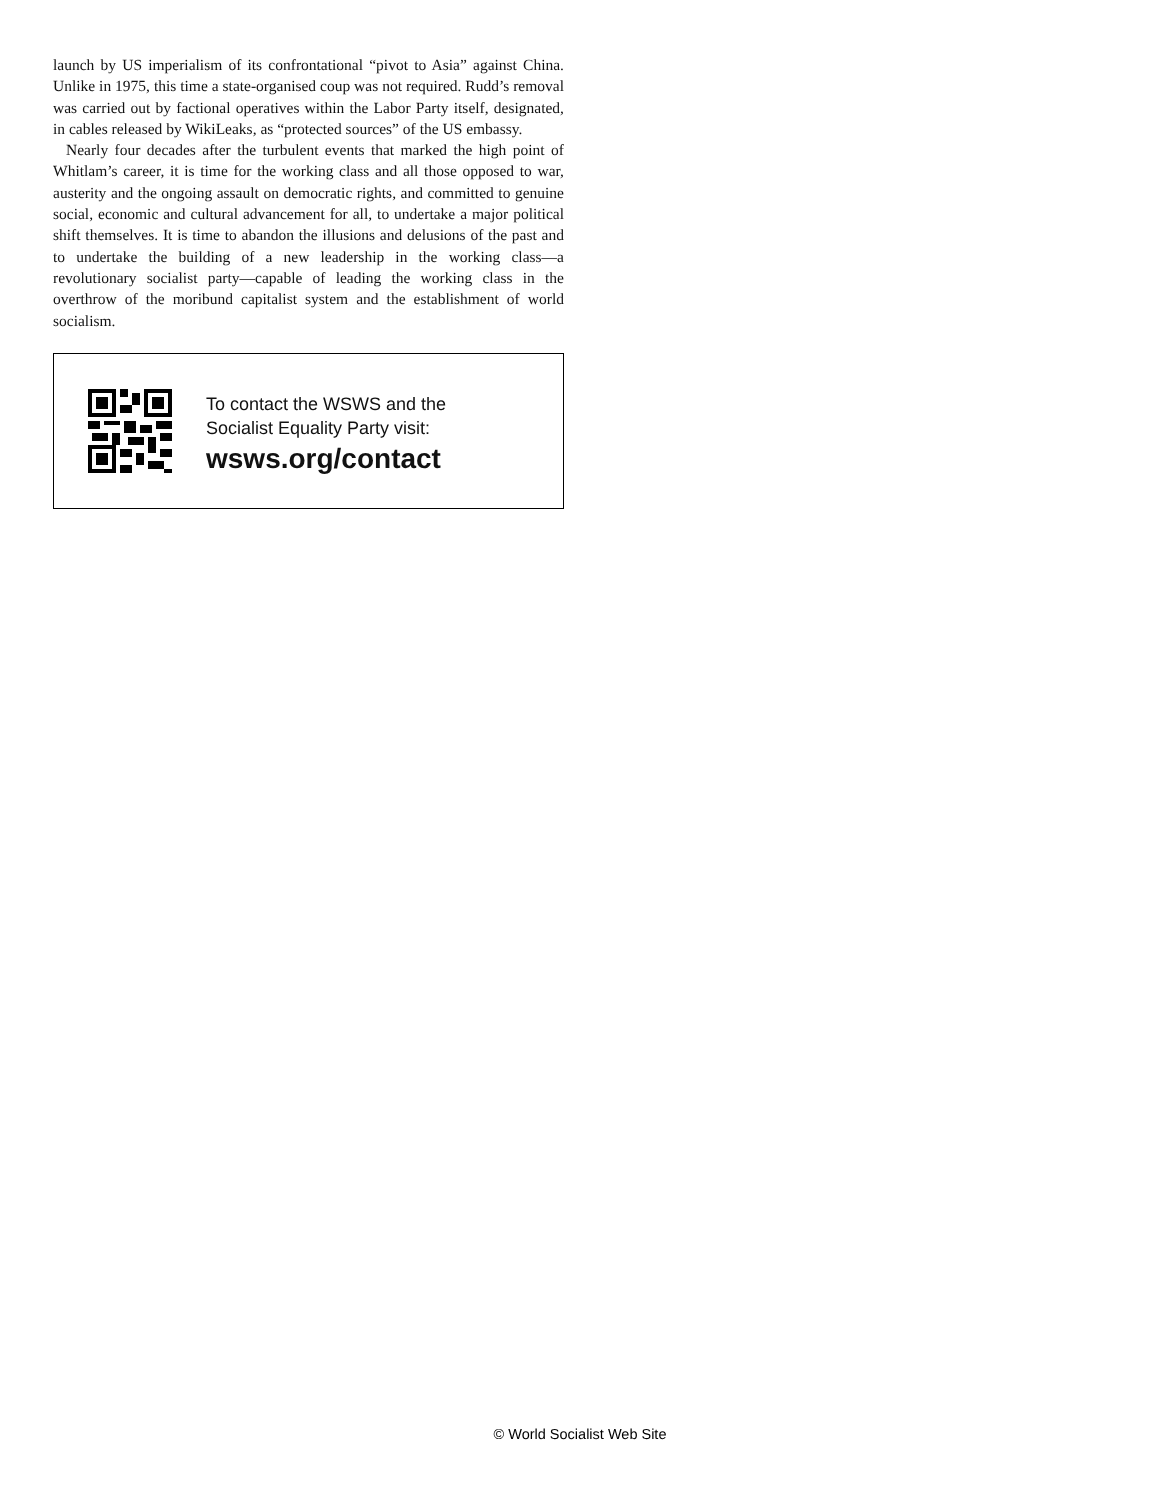launch by US imperialism of its confrontational “pivot to Asia” against China. Unlike in 1975, this time a state-organised coup was not required. Rudd’s removal was carried out by factional operatives within the Labor Party itself, designated, in cables released by WikiLeaks, as “protected sources” of the US embassy.
Nearly four decades after the turbulent events that marked the high point of Whitlam’s career, it is time for the working class and all those opposed to war, austerity and the ongoing assault on democratic rights, and committed to genuine social, economic and cultural advancement for all, to undertake a major political shift themselves. It is time to abandon the illusions and delusions of the past and to undertake the building of a new leadership in the working class—a revolutionary socialist party—capable of leading the working class in the overthrow of the moribund capitalist system and the establishment of world socialism.
To contact the WSWS and the
Socialist Equality Party visit:
wsws.org/contact
© World Socialist Web Site